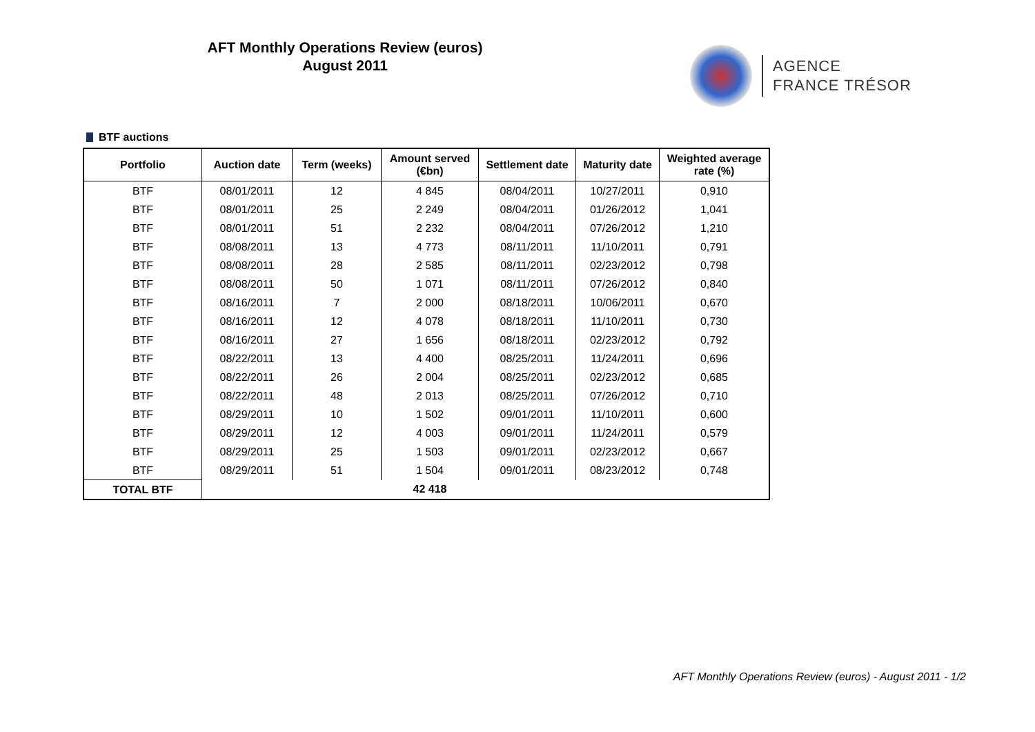AFT Monthly Operations Review (euros)
August 2011
AGENCE
FRANCE TRÉSOR
BTF auctions
| Portfolio | Auction date | Term (weeks) | Amount served (€bn) | Settlement date | Maturity date | Weighted average rate (%) |
| --- | --- | --- | --- | --- | --- | --- |
| BTF | 08/01/2011 | 12 | 4 845 | 08/04/2011 | 10/27/2011 | 0,910 |
| BTF | 08/01/2011 | 25 | 2 249 | 08/04/2011 | 01/26/2012 | 1,041 |
| BTF | 08/01/2011 | 51 | 2 232 | 08/04/2011 | 07/26/2012 | 1,210 |
| BTF | 08/08/2011 | 13 | 4 773 | 08/11/2011 | 11/10/2011 | 0,791 |
| BTF | 08/08/2011 | 28 | 2 585 | 08/11/2011 | 02/23/2012 | 0,798 |
| BTF | 08/08/2011 | 50 | 1 071 | 08/11/2011 | 07/26/2012 | 0,840 |
| BTF | 08/16/2011 | 7 | 2 000 | 08/18/2011 | 10/06/2011 | 0,670 |
| BTF | 08/16/2011 | 12 | 4 078 | 08/18/2011 | 11/10/2011 | 0,730 |
| BTF | 08/16/2011 | 27 | 1 656 | 08/18/2011 | 02/23/2012 | 0,792 |
| BTF | 08/22/2011 | 13 | 4 400 | 08/25/2011 | 11/24/2011 | 0,696 |
| BTF | 08/22/2011 | 26 | 2 004 | 08/25/2011 | 02/23/2012 | 0,685 |
| BTF | 08/22/2011 | 48 | 2 013 | 08/25/2011 | 07/26/2012 | 0,710 |
| BTF | 08/29/2011 | 10 | 1 502 | 09/01/2011 | 11/10/2011 | 0,600 |
| BTF | 08/29/2011 | 12 | 4 003 | 09/01/2011 | 11/24/2011 | 0,579 |
| BTF | 08/29/2011 | 25 | 1 503 | 09/01/2011 | 02/23/2012 | 0,667 |
| BTF | 08/29/2011 | 51 | 1 504 | 09/01/2011 | 08/23/2012 | 0,748 |
| TOTAL BTF | | | 42 418 | | | |
AFT Monthly Operations Review (euros) - August 2011 - 1/2